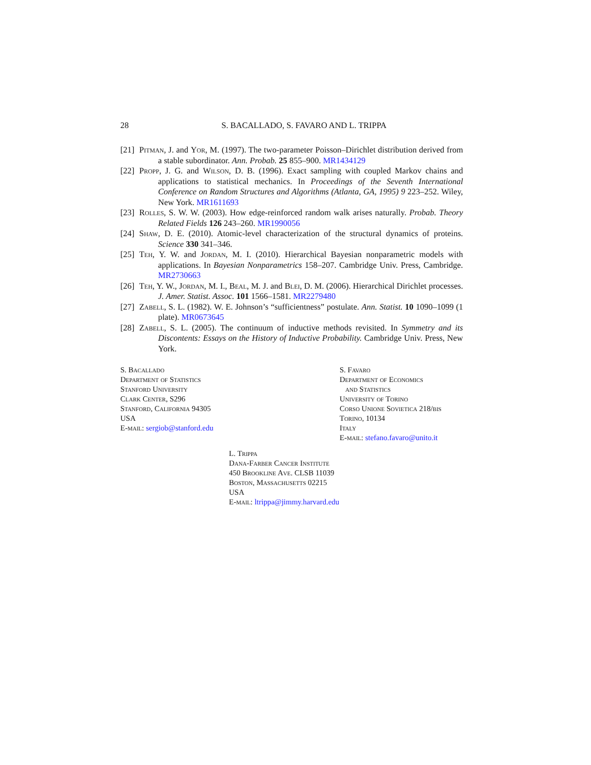28 S. BACALLADO, S. FAVARO AND L. TRIPPA
[21] Pitman, J. and Yor, M. (1997). The two-parameter Poisson–Dirichlet distribution derived from a stable subordinator. Ann. Probab. 25 855–900. MR1434129
[22] Propp, J. G. and Wilson, D. B. (1996). Exact sampling with coupled Markov chains and applications to statistical mechanics. In Proceedings of the Seventh International Conference on Random Structures and Algorithms (Atlanta, GA, 1995) 9 223–252. Wiley, New York. MR1611693
[23] Rolles, S. W. W. (2003). How edge-reinforced random walk arises naturally. Probab. Theory Related Fields 126 243–260. MR1990056
[24] Shaw, D. E. (2010). Atomic-level characterization of the structural dynamics of proteins. Science 330 341–346.
[25] Teh, Y. W. and Jordan, M. I. (2010). Hierarchical Bayesian nonparametric models with applications. In Bayesian Nonparametrics 158–207. Cambridge Univ. Press, Cambridge. MR2730663
[26] Teh, Y. W., Jordan, M. I., Beal, M. J. and Blei, D. M. (2006). Hierarchical Dirichlet processes. J. Amer. Statist. Assoc. 101 1566–1581. MR2279480
[27] Zabell, S. L. (1982). W. E. Johnson’s “sufficientness” postulate. Ann. Statist. 10 1090–1099 (1 plate). MR0673645
[28] Zabell, S. L. (2005). The continuum of inductive methods revisited. In Symmetry and its Discontents: Essays on the History of Inductive Probability. Cambridge Univ. Press, New York.
S. Bacallado
Department of Statistics
Stanford University
Clark Center, S296
Stanford, California 94305
USA
E-mail: sergiob@stanford.edu
S. Favaro
Department of Economics
and Statistics
University of Torino
Corso Unione Sovietica 218/bis
Torino, 10134
Italy
E-mail: stefano.favaro@unito.it
L. Trippa
Dana-Farber Cancer Institute
450 Brookline Ave. CLSB 11039
Boston, Massachusetts 02215
USA
E-mail: ltrippa@jimmy.harvard.edu